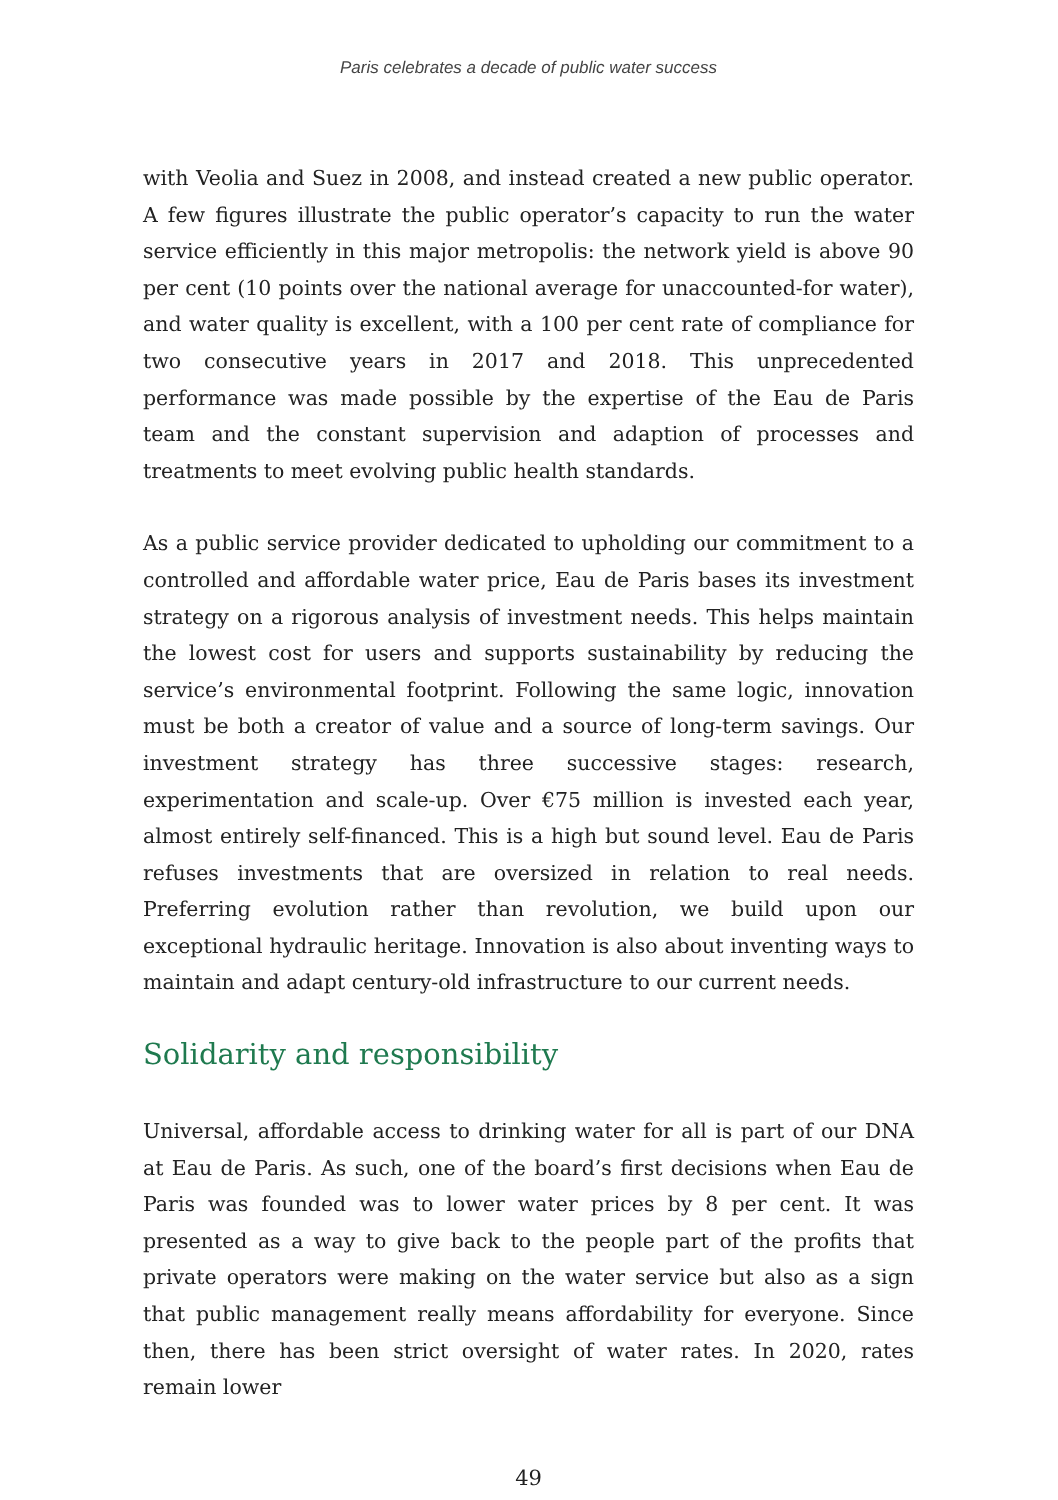Paris celebrates a decade of public water success
with Veolia and Suez in 2008, and instead created a new public operator. A few figures illustrate the public operator’s capacity to run the water service efficiently in this major metropolis: the network yield is above 90 per cent (10 points over the national average for unaccounted-for water), and water quality is excellent, with a 100 per cent rate of compliance for two consecutive years in 2017 and 2018. This unprecedented performance was made possible by the expertise of the Eau de Paris team and the constant supervision and adaption of processes and treatments to meet evolving public health standards.
As a public service provider dedicated to upholding our commitment to a controlled and affordable water price, Eau de Paris bases its investment strategy on a rigorous analysis of investment needs. This helps maintain the lowest cost for users and supports sustainability by reducing the service’s environmental footprint. Following the same logic, innovation must be both a creator of value and a source of long-term savings. Our investment strategy has three successive stages: research, experimentation and scale-up. Over €75 million is invested each year, almost entirely self-financed. This is a high but sound level. Eau de Paris refuses investments that are oversized in relation to real needs. Preferring evolution rather than revolution, we build upon our exceptional hydraulic heritage. Innovation is also about inventing ways to maintain and adapt century-old infrastructure to our current needs.
Solidarity and responsibility
Universal, affordable access to drinking water for all is part of our DNA at Eau de Paris. As such, one of the board’s first decisions when Eau de Paris was founded was to lower water prices by 8 per cent. It was presented as a way to give back to the people part of the profits that private operators were making on the water service but also as a sign that public management really means affordability for everyone. Since then, there has been strict oversight of water rates. In 2020, rates remain lower
49